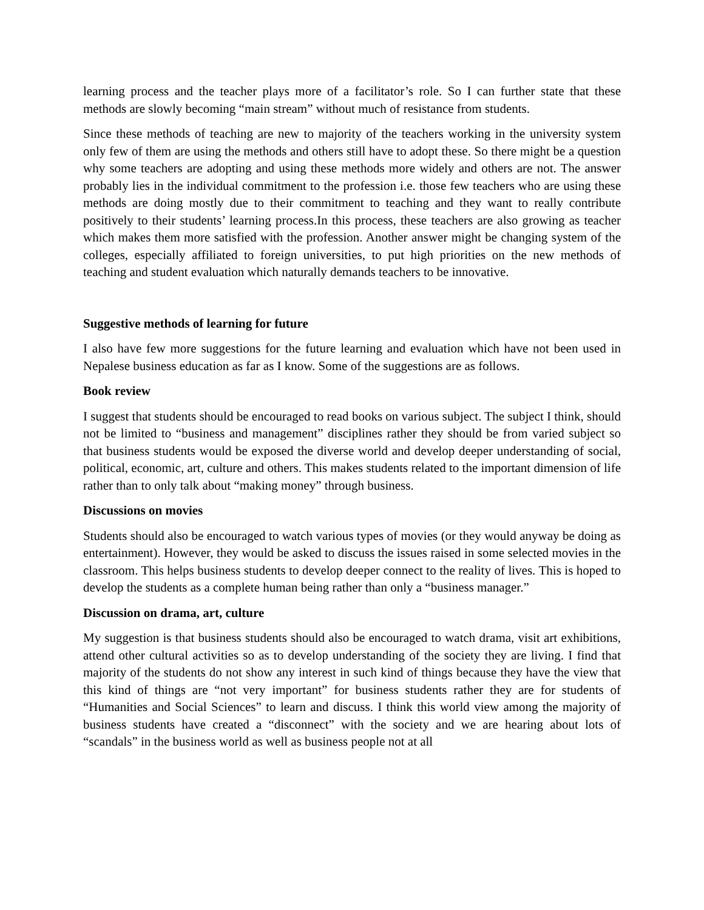learning process and the teacher plays more of a facilitator’s role. So I can further state that these methods are slowly becoming “main stream” without much of resistance from students.
Since these methods of teaching are new to majority of the teachers working in the university system only few of them are using the methods and others still have to adopt these. So there might be a question why some teachers are adopting and using these methods more widely and others are not. The answer probably lies in the individual commitment to the profession i.e. those few teachers who are using these methods are doing mostly due to their commitment to teaching and they want to really contribute positively to their students’ learning process.In this process, these teachers are also growing as teacher which makes them more satisfied with the profession. Another answer might be changing system of the colleges, especially affiliated to foreign universities, to put high priorities on the new methods of teaching and student evaluation which naturally demands teachers to be innovative.
Suggestive methods of learning for future
I also have few more suggestions for the future learning and evaluation which have not been used in Nepalese business education as far as I know. Some of the suggestions are as follows.
Book review
I suggest that students should be encouraged to read books on various subject. The subject I think, should not be limited to “business and management” disciplines rather they should be from varied subject so that business students would be exposed the diverse world and develop deeper understanding of social, political, economic, art, culture and others. This makes students related to the important dimension of life rather than to only talk about “making money” through business.
Discussions on movies
Students should also be encouraged to watch various types of movies (or they would anyway be doing as entertainment). However, they would be asked to discuss the issues raised in some selected movies in the classroom. This helps business students to develop deeper connect to the reality of lives. This is hoped to develop the students as a complete human being rather than only a “business manager.”
Discussion on drama, art, culture
My suggestion is that business students should also be encouraged to watch drama, visit art exhibitions, attend other cultural activities so as to develop understanding of the society they are living. I find that majority of the students do not show any interest in such kind of things because they have the view that this kind of things are “not very important” for business students rather they are for students of “Humanities and Social Sciences” to learn and discuss. I think this world view among the majority of business students have created a “disconnect” with the society and we are hearing about lots of “scandals” in the business world as well as business people not at all